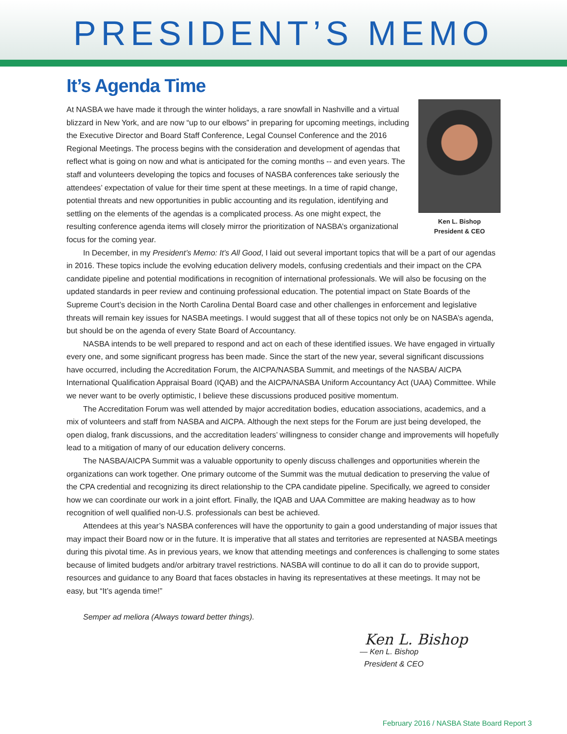PRESIDENT’S MEMO
It’s Agenda Time
Ken L. Bishop
President & CEO
At NASBA we have made it through the winter holidays, a rare snowfall in Nashville and a virtual blizzard in New York, and are now “up to our elbows” in preparing for upcoming meetings, including the Executive Director and Board Staff Conference, Legal Counsel Conference and the 2016 Regional Meetings. The process begins with the consideration and development of agendas that reflect what is going on now and what is anticipated for the coming months -- and even years. The staff and volunteers developing the topics and focuses of NASBA conferences take seriously the attendees’ expectation of value for their time spent at these meetings. In a time of rapid change, potential threats and new opportunities in public accounting and its regulation, identifying and settling on the elements of the agendas is a complicated process. As one might expect, the resulting conference agenda items will closely mirror the prioritization of NASBA’s organizational focus for the coming year.
In December, in my President’s Memo: It’s All Good, I laid out several important topics that will be a part of our agendas in 2016. These topics include the evolving education delivery models, confusing credentials and their impact on the CPA candidate pipeline and potential modifications in recognition of international professionals. We will also be focusing on the updated standards in peer review and continuing professional education. The potential impact on State Boards of the Supreme Court’s decision in the North Carolina Dental Board case and other challenges in enforcement and legislative threats will remain key issues for NASBA meetings. I would suggest that all of these topics not only be on NASBA’s agenda, but should be on the agenda of every State Board of Accountancy.
NASBA intends to be well prepared to respond and act on each of these identified issues. We have engaged in virtually every one, and some significant progress has been made. Since the start of the new year, several significant discussions have occurred, including the Accreditation Forum, the AICPA/NASBA Summit, and meetings of the NASBA/ AICPA International Qualification Appraisal Board (IQAB) and the AICPA/NASBA Uniform Accountancy Act (UAA) Committee. While we never want to be overly optimistic, I believe these discussions produced positive momentum.
The Accreditation Forum was well attended by major accreditation bodies, education associations, academics, and a mix of volunteers and staff from NASBA and AICPA. Although the next steps for the Forum are just being developed, the open dialog, frank discussions, and the accreditation leaders’ willingness to consider change and improvements will hopefully lead to a mitigation of many of our education delivery concerns.
The NASBA/AICPA Summit was a valuable opportunity to openly discuss challenges and opportunities wherein the organizations can work together. One primary outcome of the Summit was the mutual dedication to preserving the value of the CPA credential and recognizing its direct relationship to the CPA candidate pipeline. Specifically, we agreed to consider how we can coordinate our work in a joint effort. Finally, the IQAB and UAA Committee are making headway as to how recognition of well qualified non-U.S. professionals can best be achieved.
Attendees at this year’s NASBA conferences will have the opportunity to gain a good understanding of major issues that may impact their Board now or in the future. It is imperative that all states and territories are represented at NASBA meetings during this pivotal time. As in previous years, we know that attending meetings and conferences is challenging to some states because of limited budgets and/or arbitrary travel restrictions. NASBA will continue to do all it can do to provide support, resources and guidance to any Board that faces obstacles in having its representatives at these meetings. It may not be easy, but “It’s agenda time!”
Semper ad meliora (Always toward better things).
Ken L. Bishop
— Ken L. Bishop
President & CEO
February 2016 / NASBA State Board Report 3